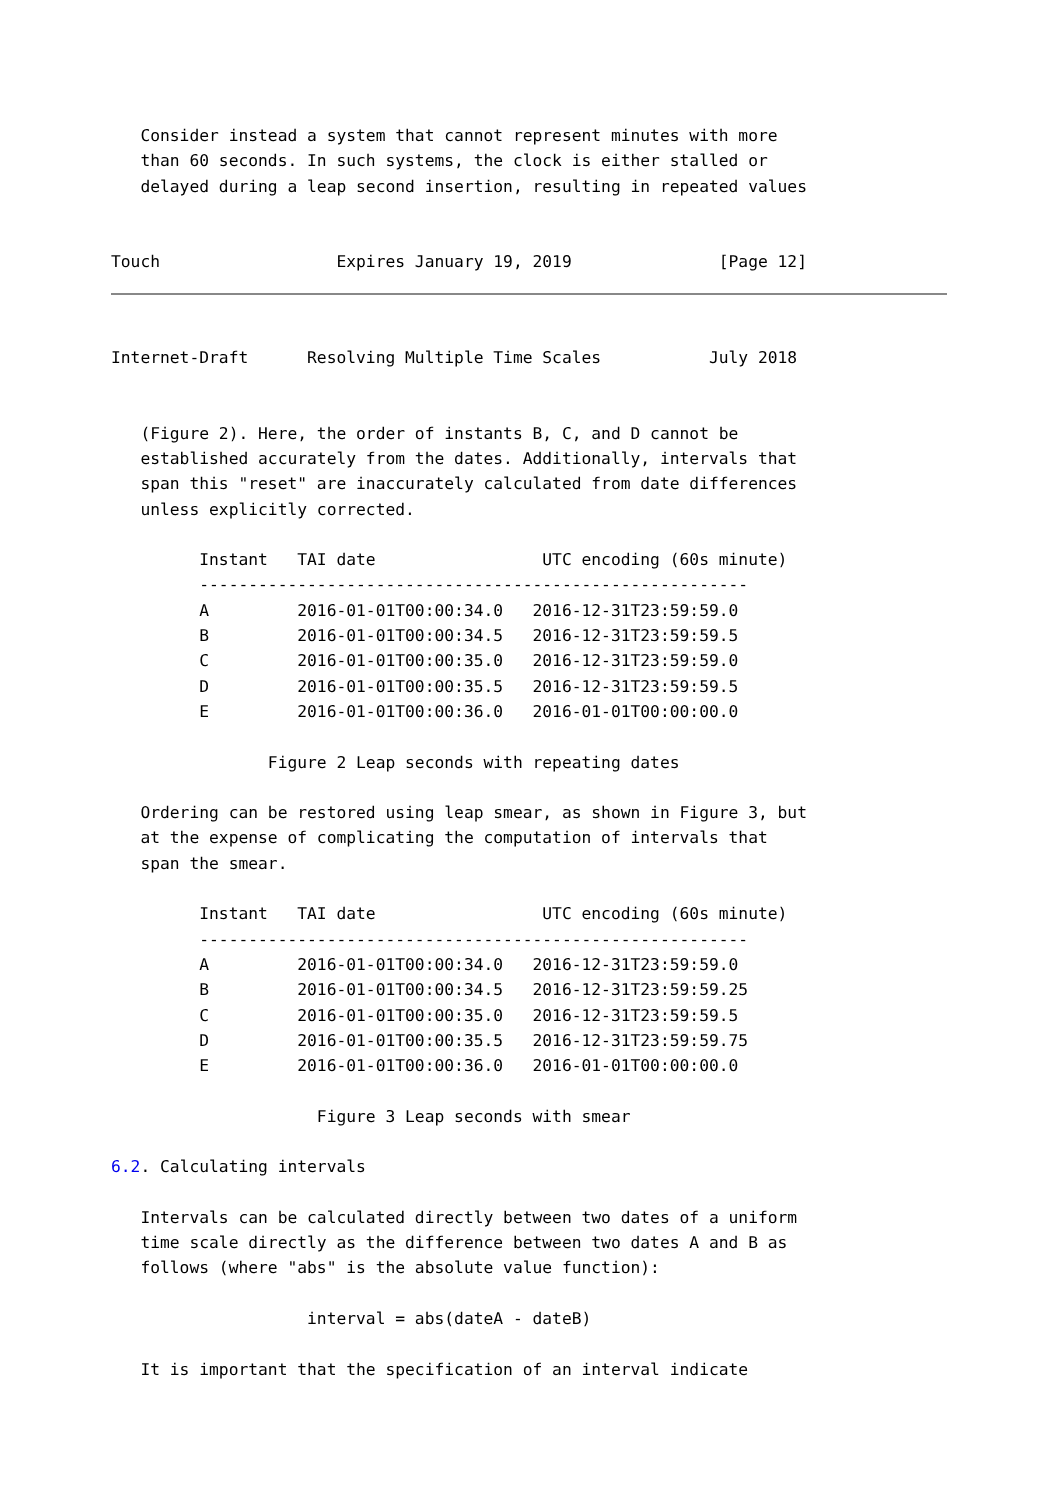Consider instead a system that cannot represent minutes with more
   than 60 seconds. In such systems, the clock is either stalled or
   delayed during a leap second insertion, resulting in repeated values


Touch                  Expires January 19, 2019               [Page 12]
Internet-Draft      Resolving Multiple Time Scales           July 2018


   (Figure 2). Here, the order of instants B, C, and D cannot be
   established accurately from the dates. Additionally, intervals that
   span this "reset" are inaccurately calculated from date differences
   unless explicitly corrected.

         Instant   TAI date                 UTC encoding (60s minute)
         --------------------------------------------------------
         A         2016-01-01T00:00:34.0   2016-12-31T23:59:59.0
         B         2016-01-01T00:00:34.5   2016-12-31T23:59:59.5
         C         2016-01-01T00:00:35.0   2016-12-31T23:59:59.0
         D         2016-01-01T00:00:35.5   2016-12-31T23:59:59.5
         E         2016-01-01T00:00:36.0   2016-01-01T00:00:00.0

                Figure 2 Leap seconds with repeating dates

   Ordering can be restored using leap smear, as shown in Figure 3, but
   at the expense of complicating the computation of intervals that
   span the smear.

         Instant   TAI date                 UTC encoding (60s minute)
         --------------------------------------------------------
         A         2016-01-01T00:00:34.0   2016-12-31T23:59:59.0
         B         2016-01-01T00:00:34.5   2016-12-31T23:59:59.25
         C         2016-01-01T00:00:35.0   2016-12-31T23:59:59.5
         D         2016-01-01T00:00:35.5   2016-12-31T23:59:59.75
         E         2016-01-01T00:00:36.0   2016-01-01T00:00:00.0

                     Figure 3 Leap seconds with smear

6.2. Calculating intervals

   Intervals can be calculated directly between two dates of a uniform
   time scale directly as the difference between two dates A and B as
   follows (where "abs" is the absolute value function):

                    interval = abs(dateA - dateB)

   It is important that the specification of an interval indicate